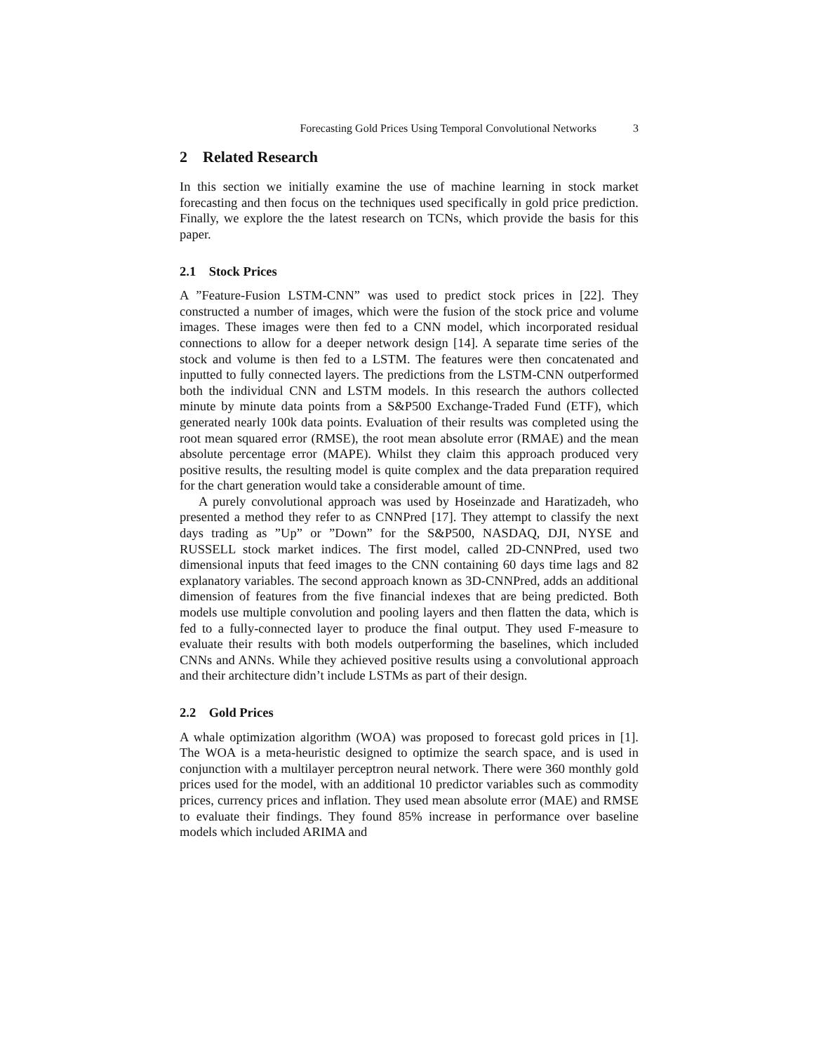Forecasting Gold Prices Using Temporal Convolutional Networks 3
2 Related Research
In this section we initially examine the use of machine learning in stock market forecasting and then focus on the techniques used specifically in gold price prediction. Finally, we explore the the latest research on TCNs, which provide the basis for this paper.
2.1 Stock Prices
A ”Feature-Fusion LSTM-CNN” was used to predict stock prices in [22]. They constructed a number of images, which were the fusion of the stock price and volume images. These images were then fed to a CNN model, which incorporated residual connections to allow for a deeper network design [14]. A separate time series of the stock and volume is then fed to a LSTM. The features were then concatenated and inputted to fully connected layers. The predictions from the LSTM-CNN outperformed both the individual CNN and LSTM models. In this research the authors collected minute by minute data points from a S&P500 Exchange-Traded Fund (ETF), which generated nearly 100k data points. Evaluation of their results was completed using the root mean squared error (RMSE), the root mean absolute error (RMAE) and the mean absolute percentage error (MAPE). Whilst they claim this approach produced very positive results, the resulting model is quite complex and the data preparation required for the chart generation would take a considerable amount of time.
A purely convolutional approach was used by Hoseinzade and Haratizadeh, who presented a method they refer to as CNNPred [17]. They attempt to classify the next days trading as ”Up” or ”Down” for the S&P500, NASDAQ, DJI, NYSE and RUSSELL stock market indices. The first model, called 2D-CNNPred, used two dimensional inputs that feed images to the CNN containing 60 days time lags and 82 explanatory variables. The second approach known as 3D-CNNPred, adds an additional dimension of features from the five financial indexes that are being predicted. Both models use multiple convolution and pooling layers and then flatten the data, which is fed to a fully-connected layer to produce the final output. They used F-measure to evaluate their results with both models outperforming the baselines, which included CNNs and ANNs. While they achieved positive results using a convolutional approach and their architecture didn’t include LSTMs as part of their design.
2.2 Gold Prices
A whale optimization algorithm (WOA) was proposed to forecast gold prices in [1]. The WOA is a meta-heuristic designed to optimize the search space, and is used in conjunction with a multilayer perceptron neural network. There were 360 monthly gold prices used for the model, with an additional 10 predictor variables such as commodity prices, currency prices and inflation. They used mean absolute error (MAE) and RMSE to evaluate their findings. They found 85% increase in performance over baseline models which included ARIMA and